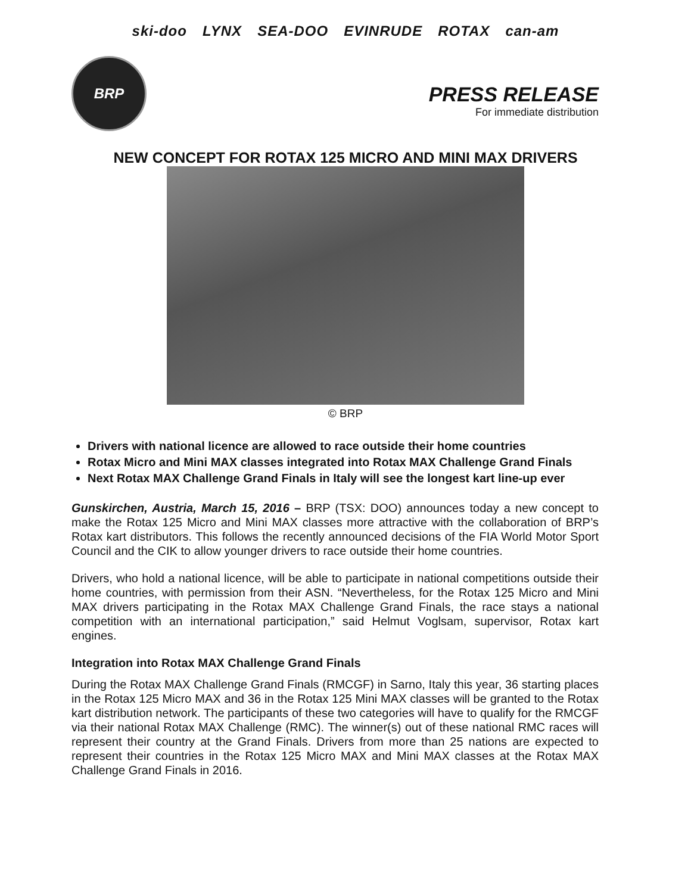ski-doo LYNX SEA-DOO EVINRUDE ROTAX can-am
BRP
PRESS RELEASE
For immediate distribution
NEW CONCEPT FOR ROTAX 125 MICRO AND MINI MAX DRIVERS
© BRP
Drivers with national licence are allowed to race outside their home countries
Rotax Micro and Mini MAX classes integrated into Rotax MAX Challenge Grand Finals
Next Rotax MAX Challenge Grand Finals in Italy will see the longest kart line-up ever
Gunskirchen, Austria, March 15, 2016 – BRP (TSX: DOO) announces today a new concept to make the Rotax 125 Micro and Mini MAX classes more attractive with the collaboration of BRP’s Rotax kart distributors. This follows the recently announced decisions of the FIA World Motor Sport Council and the CIK to allow younger drivers to race outside their home countries.
Drivers, who hold a national licence, will be able to participate in national competitions outside their home countries, with permission from their ASN. “Nevertheless, for the Rotax 125 Micro and Mini MAX drivers participating in the Rotax MAX Challenge Grand Finals, the race stays a national competition with an international participation,” said Helmut Voglsam, supervisor, Rotax kart engines.
Integration into Rotax MAX Challenge Grand Finals
During the Rotax MAX Challenge Grand Finals (RMCGF) in Sarno, Italy this year, 36 starting places in the Rotax 125 Micro MAX and 36 in the Rotax 125 Mini MAX classes will be granted to the Rotax kart distribution network. The participants of these two categories will have to qualify for the RMCGF via their national Rotax MAX Challenge (RMC). The winner(s) out of these national RMC races will represent their country at the Grand Finals. Drivers from more than 25 nations are expected to represent their countries in the Rotax 125 Micro MAX and Mini MAX classes at the Rotax MAX Challenge Grand Finals in 2016.